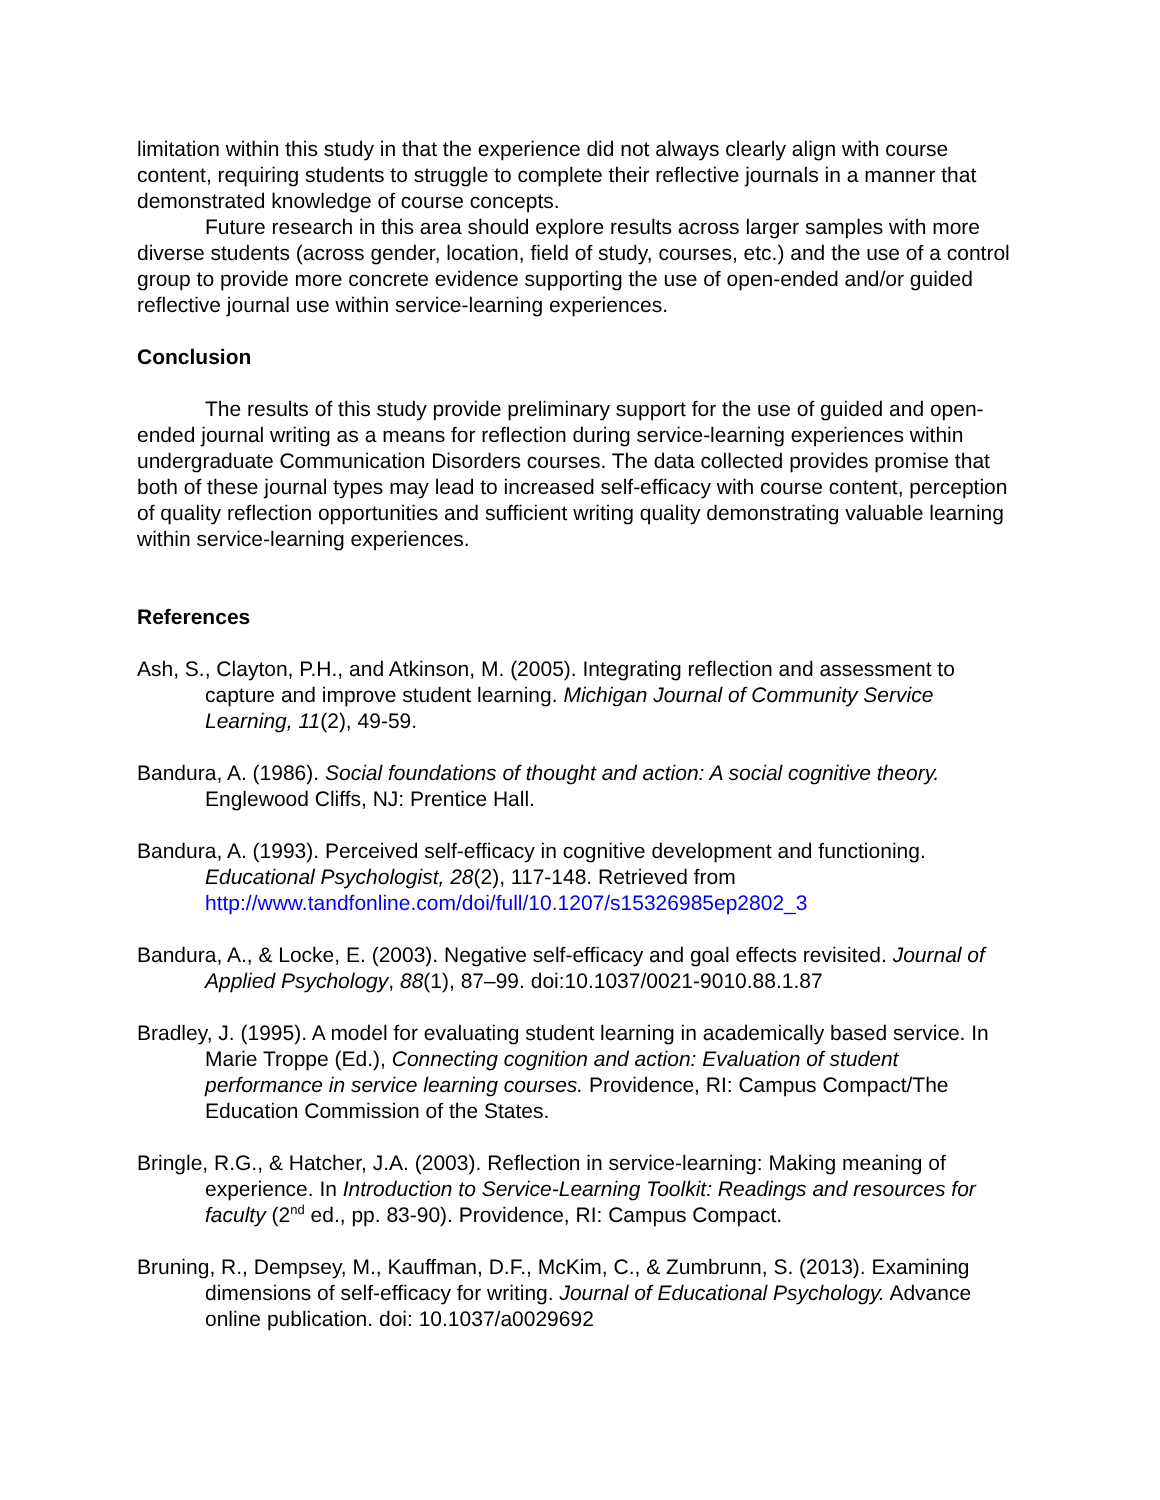limitation within this study in that the experience did not always clearly align with course content, requiring students to struggle to complete their reflective journals in a manner that demonstrated knowledge of course concepts.
Future research in this area should explore results across larger samples with more diverse students (across gender, location, field of study, courses, etc.) and the use of a control group to provide more concrete evidence supporting the use of open-ended and/or guided reflective journal use within service-learning experiences.
Conclusion
The results of this study provide preliminary support for the use of guided and open-ended journal writing as a means for reflection during service-learning experiences within undergraduate Communication Disorders courses. The data collected provides promise that both of these journal types may lead to increased self-efficacy with course content, perception of quality reflection opportunities and sufficient writing quality demonstrating valuable learning within service-learning experiences.
References
Ash, S., Clayton, P.H., and Atkinson, M. (2005). Integrating reflection and assessment to capture and improve student learning. Michigan Journal of Community Service Learning, 11(2), 49-59.
Bandura, A. (1986). Social foundations of thought and action: A social cognitive theory. Englewood Cliffs, NJ: Prentice Hall.
Bandura, A. (1993). Perceived self-efficacy in cognitive development and functioning. Educational Psychologist, 28(2), 117-148. Retrieved from http://www.tandfonline.com/doi/full/10.1207/s15326985ep2802_3
Bandura, A., & Locke, E. (2003). Negative self-efficacy and goal effects revisited. Journal of Applied Psychology, 88(1), 87–99. doi:10.1037/0021-9010.88.1.87
Bradley, J. (1995). A model for evaluating student learning in academically based service. In Marie Troppe (Ed.), Connecting cognition and action: Evaluation of student performance in service learning courses. Providence, RI: Campus Compact/The Education Commission of the States.
Bringle, R.G., & Hatcher, J.A. (2003). Reflection in service-learning: Making meaning of experience. In Introduction to Service-Learning Toolkit: Readings and resources for faculty (2<sup>nd</sup> ed., pp. 83-90). Providence, RI: Campus Compact.
Bruning, R., Dempsey, M., Kauffman, D.F., McKim, C., & Zumbrunn, S. (2013). Examining dimensions of self-efficacy for writing. Journal of Educational Psychology. Advance online publication. doi: 10.1037/a0029692